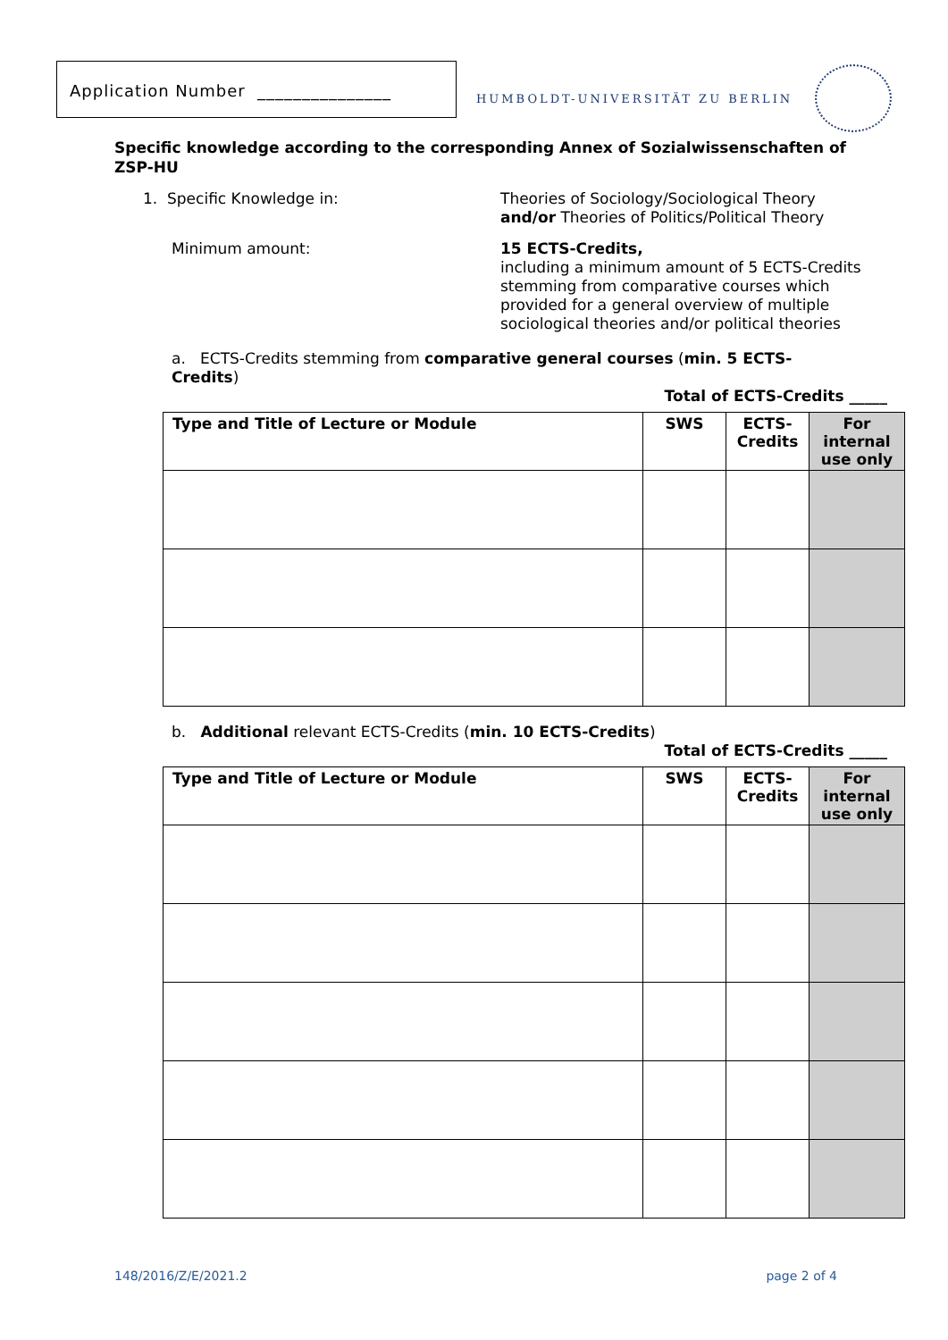Application Number _______________
HUMBOLDT-UNIVERSITÄT ZU BERLIN
Specific knowledge according to the corresponding Annex of Sozialwissenschaften of ZSP-HU
1. Specific Knowledge in: Theories of Sociology/Sociological Theory
and/or Theories of Politics/Political Theory
Minimum amount: 15 ECTS-Credits,
including a minimum amount of 5 ECTS-Credits
stemming from comparative courses which
provided for a general overview of multiple
sociological theories and/or political theories
a. ECTS-Credits stemming from comparative general courses (min. 5 ECTS-Credits)
Total of ECTS-Credits _____
| Type and Title of Lecture or Module | SWS | ECTS-Credits | For internal use only |
| --- | --- | --- | --- |
b. Additional relevant ECTS-Credits (min. 10 ECTS-Credits)
Total of ECTS-Credits _____
| Type and Title of Lecture or Module | SWS | ECTS-Credits | For internal use only |
| --- | --- | --- | --- |
148/2016/Z/E/2021.2 page 2 of 4